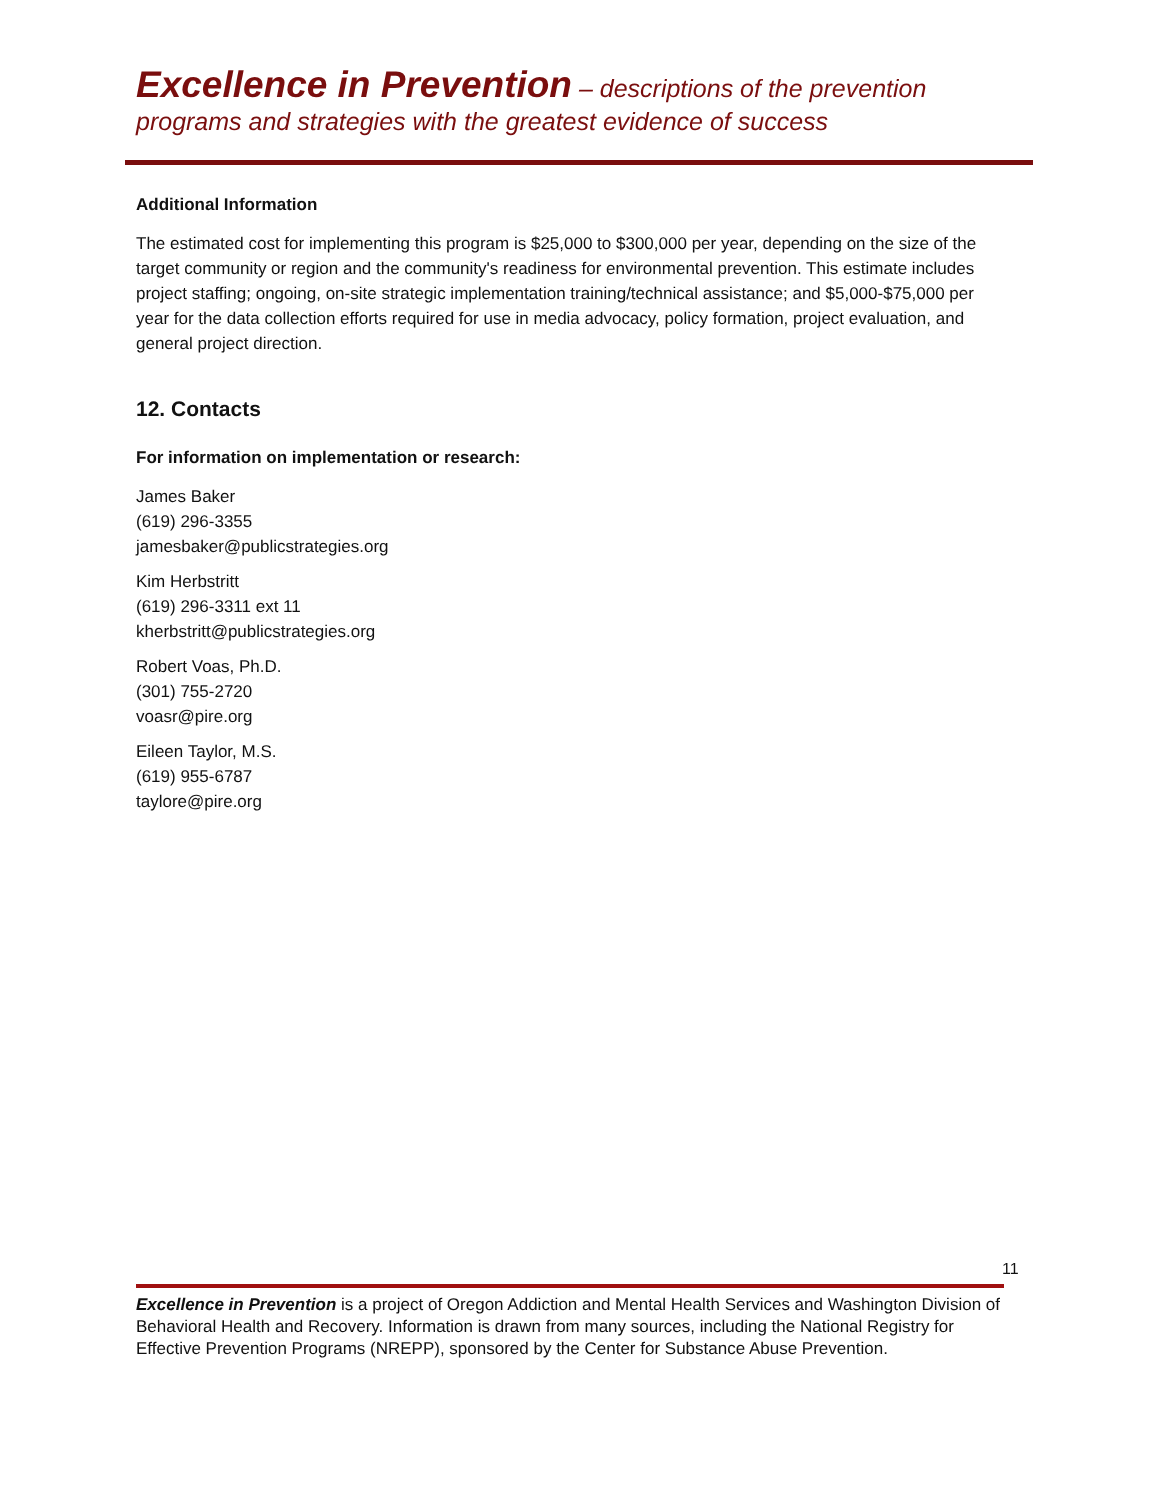Excellence in Prevention – descriptions of the prevention programs and strategies with the greatest evidence of success
Additional Information
The estimated cost for implementing this program is $25,000 to $300,000 per year, depending on the size of the target community or region and the community's readiness for environmental prevention. This estimate includes project staffing; ongoing, on-site strategic implementation training/technical assistance; and $5,000-$75,000 per year for the data collection efforts required for use in media advocacy, policy formation, project evaluation, and general project direction.
12. Contacts
For information on implementation or research:
James Baker
(619) 296-3355
jamesbaker@publicstrategies.org
Kim Herbstritt
(619) 296-3311 ext 11
kherbstritt@publicstrategies.org
Robert Voas, Ph.D.
(301) 755-2720
voasr@pire.org
Eileen Taylor, M.S.
(619) 955-6787
taylore@pire.org
11
Excellence in Prevention is a project of Oregon Addiction and Mental Health Services and Washington Division of Behavioral Health and Recovery. Information is drawn from many sources, including the National Registry for Effective Prevention Programs (NREPP), sponsored by the Center for Substance Abuse Prevention.